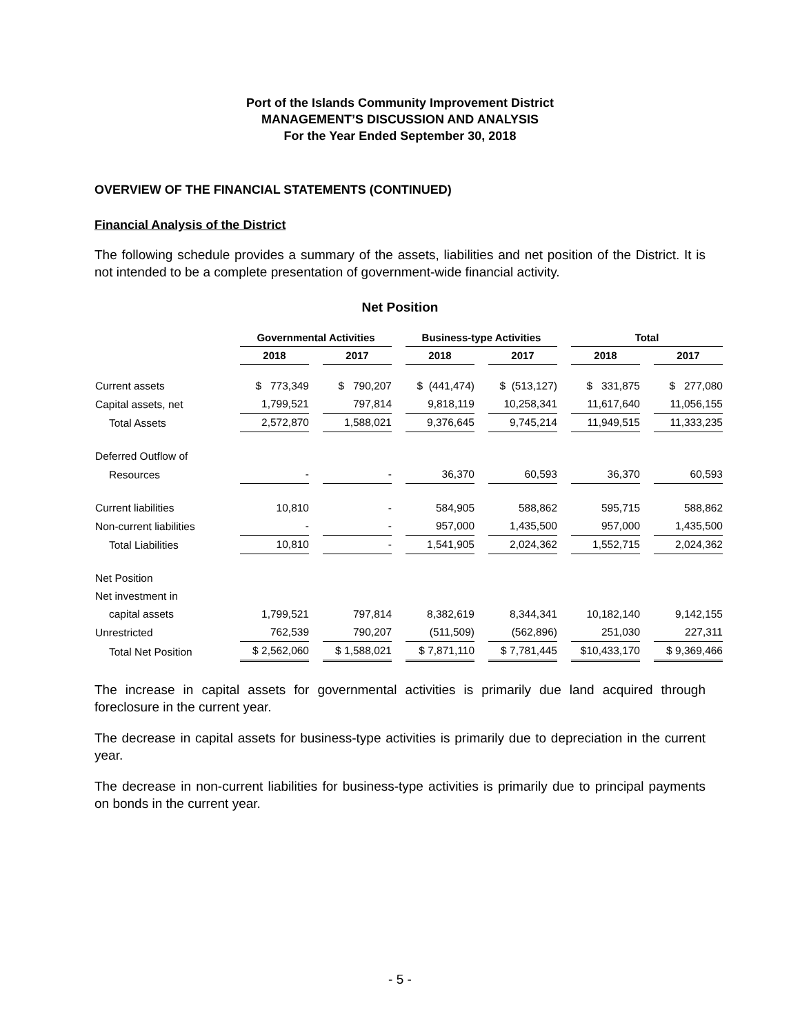Port of the Islands Community Improvement District
MANAGEMENT’S DISCUSSION AND ANALYSIS
For the Year Ended September 30, 2018
OVERVIEW OF THE FINANCIAL STATEMENTS (CONTINUED)
Financial Analysis of the District
The following schedule provides a summary of the assets, liabilities and net position of the District. It is not intended to be a complete presentation of government-wide financial activity.
Net Position
| | Governmental Activities | | Business-type Activities | | Total | |
| | 2018 | 2017 | 2018 | 2017 | 2018 | 2017 |
| Current assets | $ 773,349 | $ 790,207 | $ (441,474) | $ (513,127) | $ 331,875 | $ 277,080 |
| Capital assets, net | 1,799,521 | 797,814 | 9,818,119 | 10,258,341 | 11,617,640 | 11,056,155 |
| Total Assets | 2,572,870 | 1,588,021 | 9,376,645 | 9,745,214 | 11,949,515 | 11,333,235 |
| Deferred Outflow of | | | | | | |
| Resources | - | - | 36,370 | 60,593 | 36,370 | 60,593 |
| Current liabilities | 10,810 | - | 584,905 | 588,862 | 595,715 | 588,862 |
| Non-current liabilities | - | - | 957,000 | 1,435,500 | 957,000 | 1,435,500 |
| Total Liabilities | 10,810 | - | 1,541,905 | 2,024,362 | 1,552,715 | 2,024,362 |
| Net Position | | | | | | |
| Net investment in | | | | | | |
| capital assets | 1,799,521 | 797,814 | 8,382,619 | 8,344,341 | 10,182,140 | 9,142,155 |
| Unrestricted | 762,539 | 790,207 | (511,509) | (562,896) | 251,030 | 227,311 |
| Total Net Position | $ 2,562,060 | $ 1,588,021 | $ 7,871,110 | $ 7,781,445 | $10,433,170 | $ 9,369,466 |
The increase in capital assets for governmental activities is primarily due land acquired through foreclosure in the current year.
The decrease in capital assets for business-type activities is primarily due to depreciation in the current year.
The decrease in non-current liabilities for business-type activities is primarily due to principal payments on bonds in the current year.
- 5 -